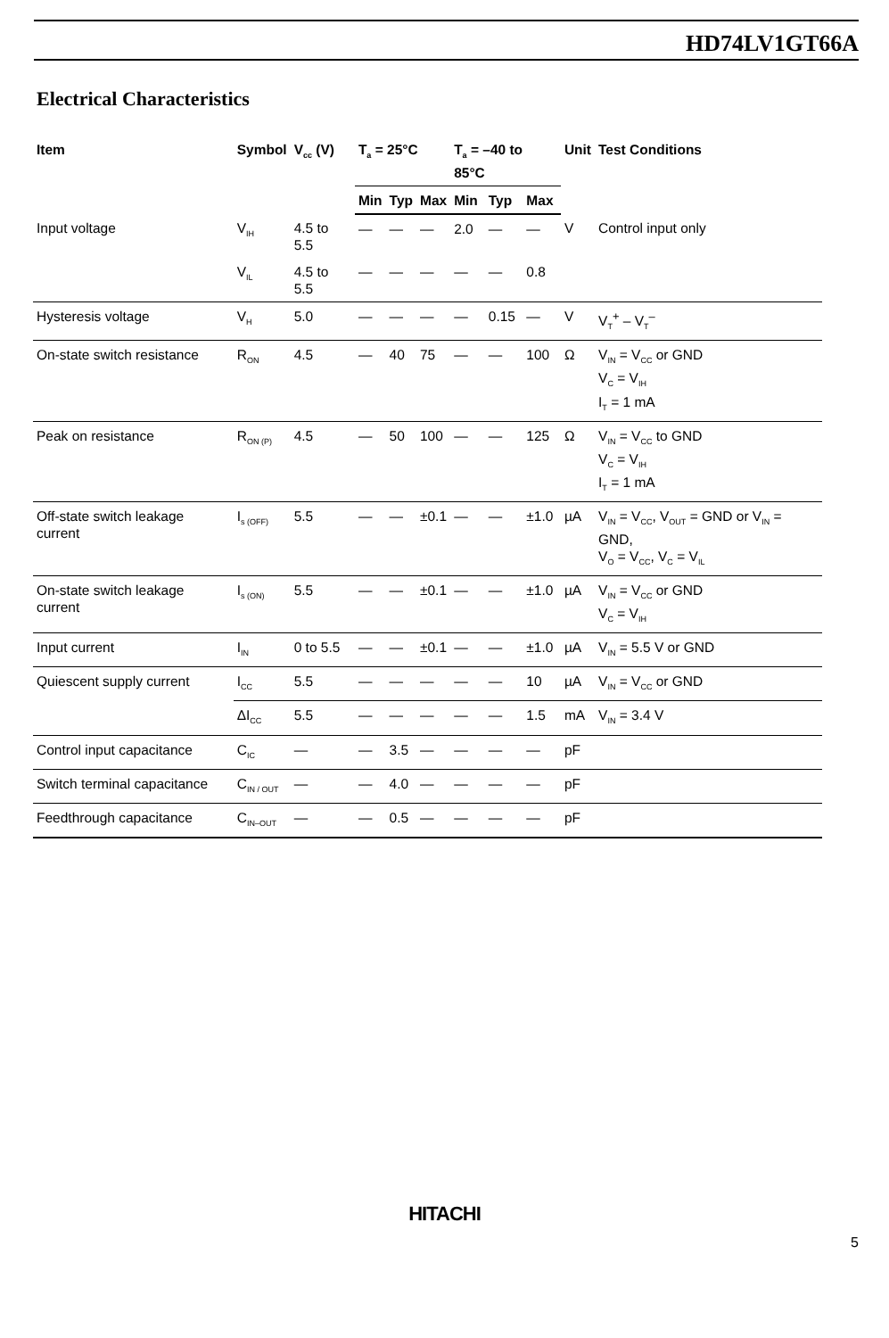HD74LV1GT66A
Electrical Characteristics
| Item | Symbol | V<sub>cc</sub> (V) | T<sub>a</sub> = 25°C | | | T<sub>a</sub> = –40 to 85°C | | | Unit | Test Conditions |
| --- | --- | --- | --- | --- | --- | --- | --- | --- | --- | --- |
| | | | Min | Typ | Max | Min | Typ | Max | | |
| Input voltage | V<sub>IH</sub> | 4.5 to 5.5 | — | — | — | 2.0 | — | — | V | Control input only |
| | V<sub>IL</sub> | 4.5 to 5.5 | — | — | — | — | — | 0.8 | | |
| Hysteresis voltage | V<sub>H</sub> | 5.0 | — | — | — | — | 0.15 | — | V | V<sub>T</sub><sup>+</sup> – V<sub>T</sub><sup>–</sup> |
| On-state switch resistance | R<sub>ON</sub> | 4.5 | — | 40 | 75 | — | — | 100 | Ω | V<sub>IN</sub> = V<sub>CC</sub> or GND V<sub>C</sub> = V<sub>IH</sub> I<sub>T</sub> = 1 mA |
| Peak on resistance | R<sub>ON (P)</sub> | 4.5 | — | 50 | 100 | — | — | 125 | Ω | V<sub>IN</sub> = V<sub>CC</sub> to GND V<sub>C</sub> = V<sub>IH</sub> I<sub>T</sub> = 1 mA |
| Off-state switch leakage current | I<sub>s (OFF)</sub> | 5.5 | — | — | ±0.1 | — | — | ±1.0 | µA | V<sub>IN</sub> = V<sub>CC</sub>, V<sub>OUT</sub> = GND or V<sub>IN</sub> = GND, V<sub>O</sub> = V<sub>CC</sub>, V<sub>C</sub> = V<sub>IL</sub> |
| On-state switch leakage current | I<sub>s (ON)</sub> | 5.5 | — | — | ±0.1 | — | — | ±1.0 | µA | V<sub>IN</sub> = V<sub>CC</sub> or GND V<sub>C</sub> = V<sub>IH</sub> |
| Input current | I<sub>IN</sub> | 0 to 5.5 | — | — | ±0.1 | — | — | ±1.0 | µA | V<sub>IN</sub> = 5.5 V or GND |
| Quiescent supply current | I<sub>CC</sub> | 5.5 | — | — | — | — | — | 10 | µA | V<sub>IN</sub> = V<sub>CC</sub> or GND |
| | ΔI<sub>CC</sub> | 5.5 | — | — | — | — | — | 1.5 | mA | V<sub>IN</sub> = 3.4 V |
| Control input capacitance | C<sub>IC</sub> | — | — | 3.5 | — | — | — | — | pF | |
| Switch terminal capacitance | C<sub>IN / OUT</sub> | — | — | 4.0 | — | — | — | — | pF | |
| Feedthrough capacitance | C<sub>IN–OUT</sub> | — | — | 0.5 | — | — | — | — | pF | |
HITACHI
5